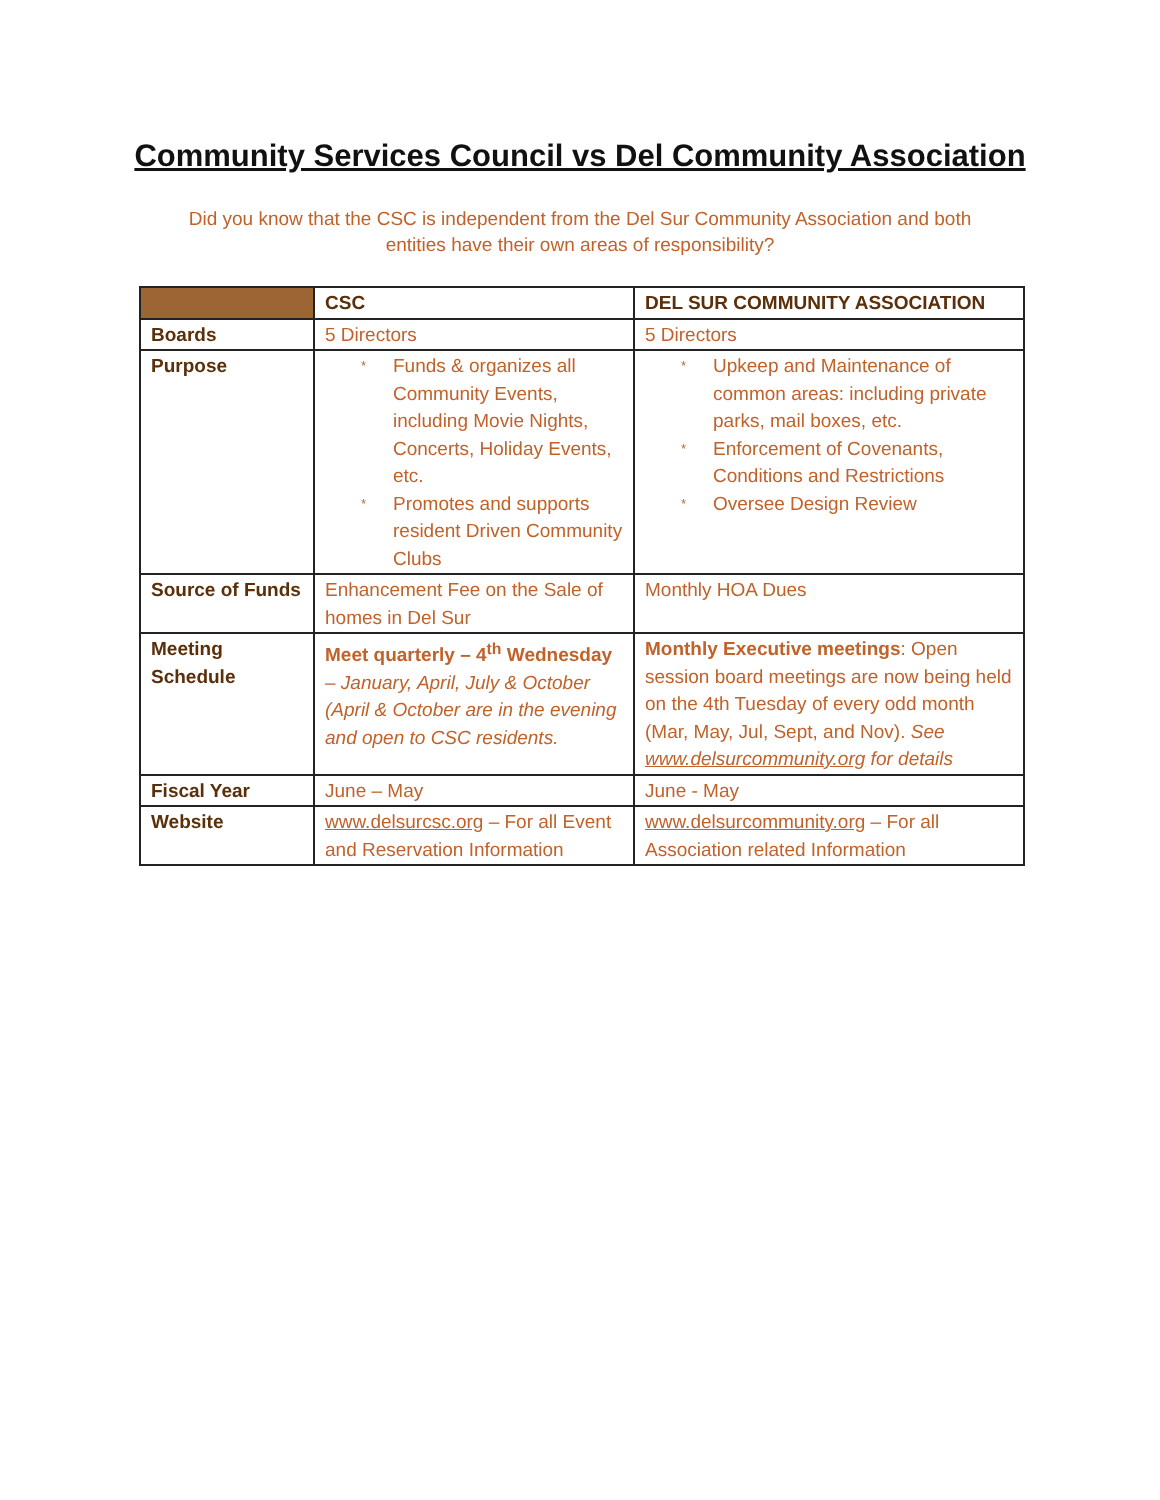Community Services Council vs Del Community Association
Did you know that the CSC is independent from the Del Sur Community Association and both
entities have their own areas of responsibility?
| | CSC | DEL SUR COMMUNITY ASSOCIATION |
| --- | --- | --- |
| Boards | 5 Directors | 5 Directors |
| Purpose | * Funds & organizes all Community Events, including Movie Nights, Concerts, Holiday Events, etc. * Promotes and supports resident Driven Community Clubs | * Upkeep and Maintenance of common areas: including private parks, mail boxes, etc. * Enforcement of Covenants, Conditions and Restrictions * Oversee Design Review |
| Source of Funds | Enhancement Fee on the Sale of homes in Del Sur | Monthly HOA Dues |
| Meeting Schedule | Meet quarterly – 4<sup>th</sup> Wednesday – January, April, July & October (April & October are in the evening and open to CSC residents. | Monthly Executive meetings : Open session board meetings are now being held on the 4th Tuesday of every odd month (Mar, May, Jul, Sept, and Nov). See www.delsurcommunity.org for details |
| Fiscal Year | June – May | June - May |
| Website | www.delsurcsc.org – For all Event and Reservation Information | www.delsurcommunity.org – For all Association related Information |